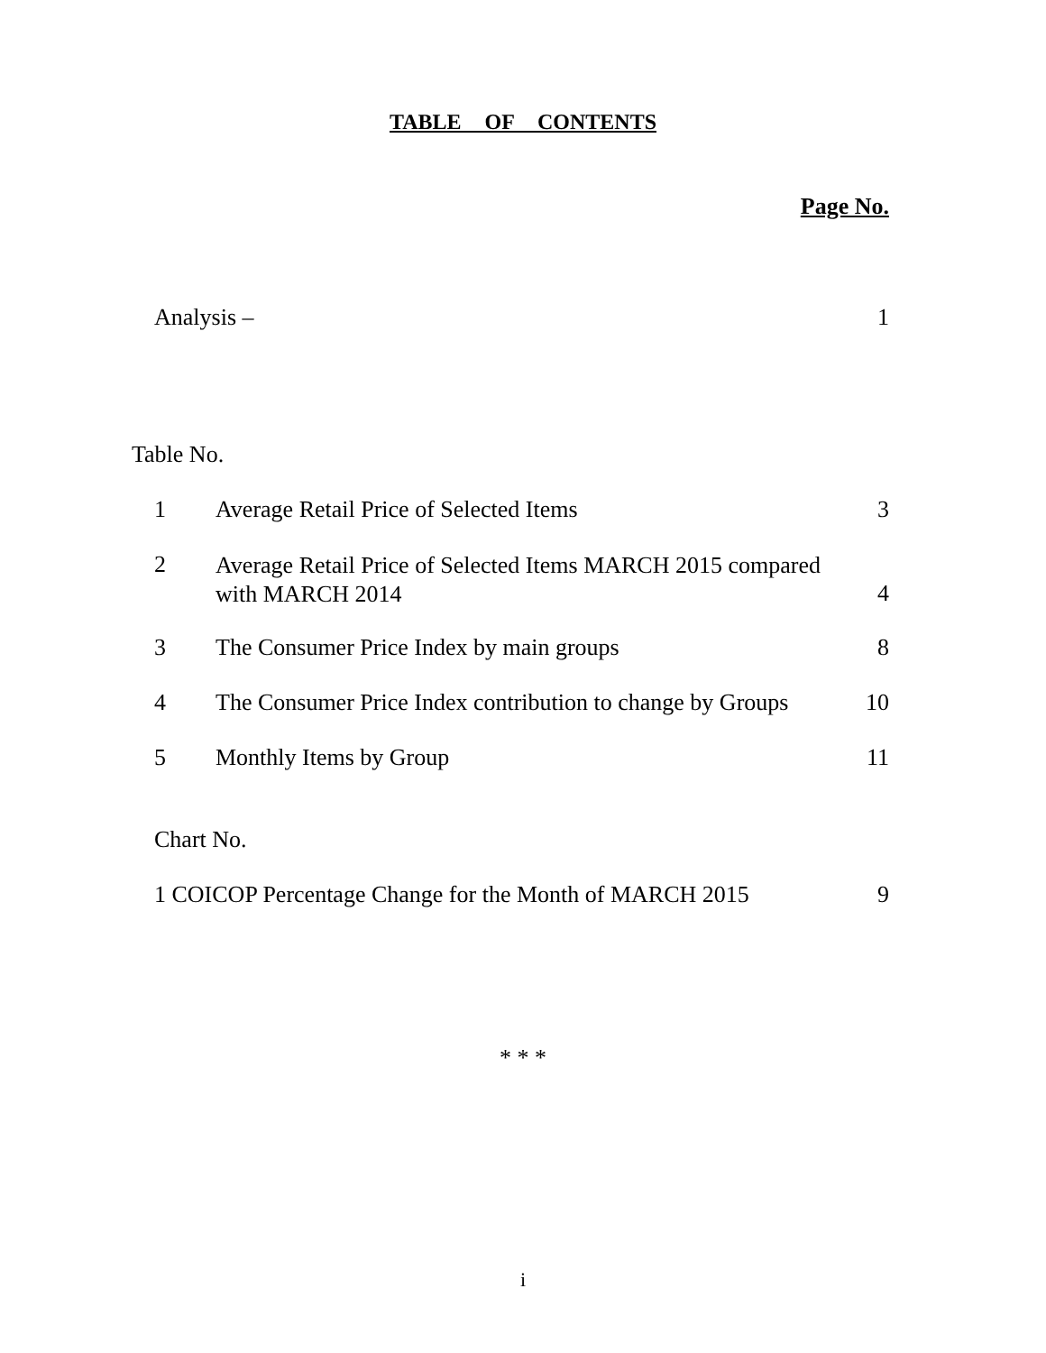TABLE OF CONTENTS
Page No.
Analysis – 1
Table No.
1 Average Retail Price of Selected Items 3
2 Average Retail Price of Selected Items MARCH 2015 compared
with MARCH 2014
4
3 The Consumer Price Index by main groups 8
4 The Consumer Price Index contribution to change by Groups 10
5 Monthly Items by Group 11
Chart No.
1 COICOP Percentage Change for the Month of MARCH 2015 9
* * *
i